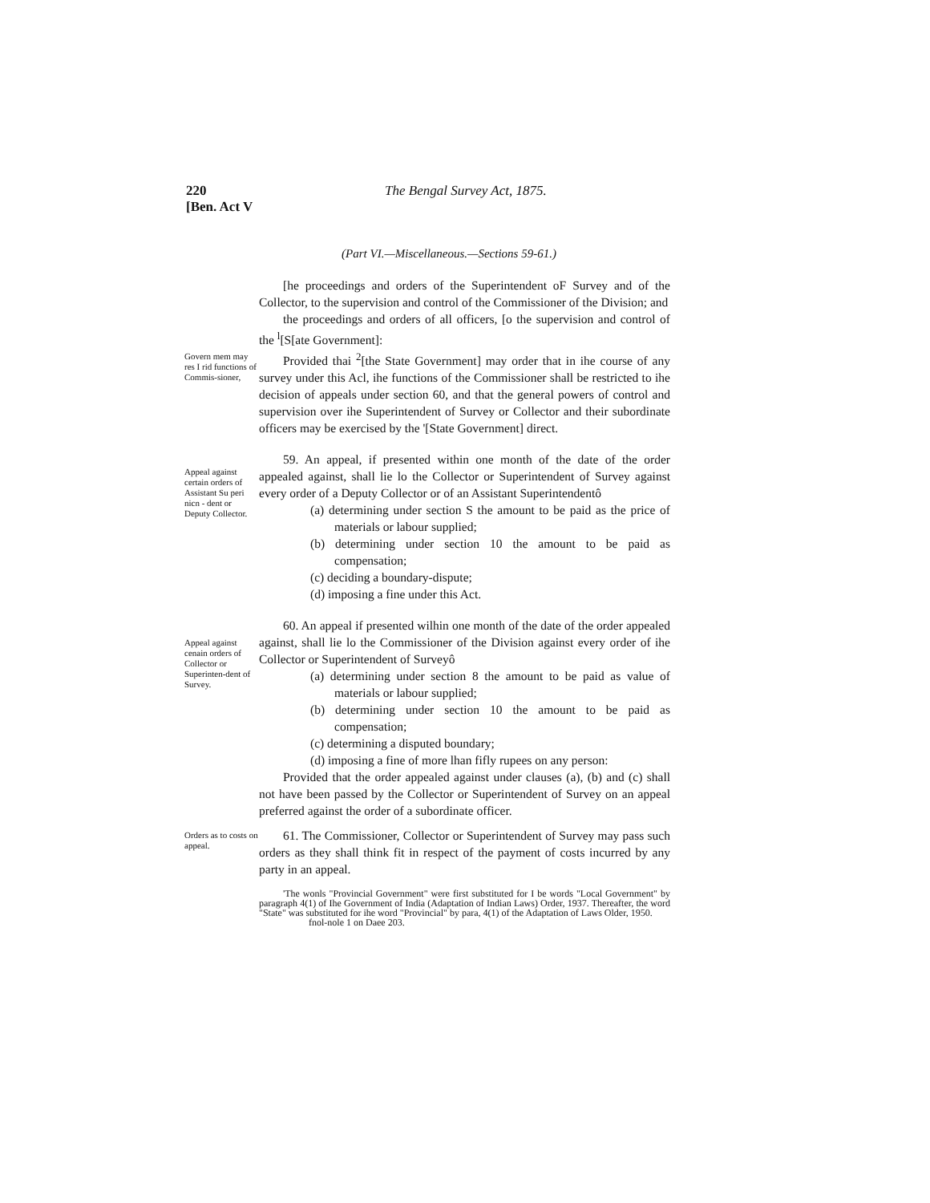220
[Ben. Act V
The Bengal Survey Act, 1875.
(Part VI.—Miscellaneous.—Sections 59-61.)
[he proceedings and orders of the Superintendent oF Survey and of the Collector, to the supervision and control of the Commissioner of the Division; and
the proceedings and orders of all officers, [o the supervision and control of the <sup>l</sup>[S[ate Government]:
Govern mem may res I rid functions of Commis-sioner,
Provided thai <sup>2</sup>[the State Government] may order that in ihe course of any survey under this Acl, ihe functions of the Commissioner shall be restricted to ihe decision of appeals under section 60, and that the general powers of control and supervision over ihe Superintendent of Survey or Collector and their subordinate officers may be exercised by the '[State Government] direct.
Appeal against certain orders of Assistant Su peri nicn - dent or Deputy Collector.
59. An appeal, if presented within one month of the date of the order appealed against, shall lie lo the Collector or Superintendent of Survey against every order of a Deputy Collector or of an Assistant Superintendentô
(a) determining under section S the amount to be paid as the price of materials or labour supplied;
(b) determining under section 10 the amount to be paid as compensation;
(c) deciding a boundary-dispute;
(d) imposing a fine under this Act.
Appeal against cenain orders of Collector or Superinten-dent of Survey.
60. An appeal if presented wilhin one month of the date of the order appealed against, shall lie lo the Commissioner of the Division against every order of ihe Collector or Superintendent of Surveyô
(a) determining under section 8 the amount to be paid as value of materials or labour supplied;
(b) determining under section 10 the amount to be paid as compensation;
(c) determining a disputed boundary;
(d) imposing a fine of more lhan fifly rupees on any person:
Provided that the order appealed against under clauses (a), (b) and (c) shall not have been passed by the Collector or Superintendent of Survey on an appeal preferred against the order of a subordinate officer.
Orders as to costs on appeal.
61. The Commissioner, Collector or Superintendent of Survey may pass such orders as they shall think fit in respect of the payment of costs incurred by any party in an appeal.
'The wonls "Provincial Government" were first substituted for I be words "Local Government" by paragraph 4(1) of Ihe Government of India (Adaptation of Indian Laws) Order, 1937. Thereafter, the word "State" was substituted for ihe word "Provincial" by para, 4(1) of the Adaptation of Laws Older, 1950.
fnol-nole 1 on Daee 203.